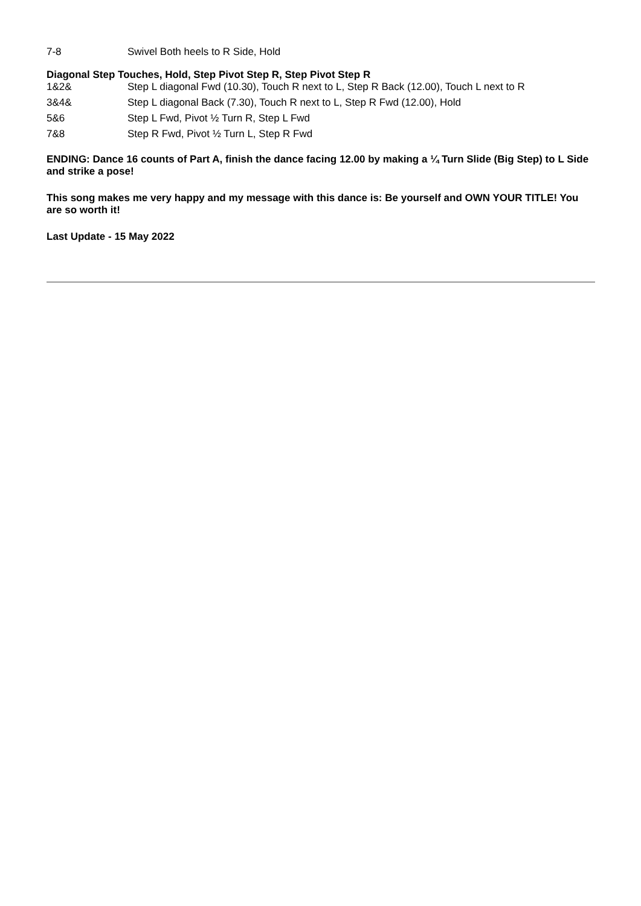| 7-8 | Swivel Both heels to R Side, Hold |
Diagonal Step Touches, Hold, Step Pivot Step R, Step Pivot Step R
| 1&2& | Step L diagonal Fwd (10.30), Touch R next to L, Step R Back (12.00), Touch L next to R |
| 3&4& | Step L diagonal Back (7.30), Touch R next to L, Step R Fwd (12.00), Hold |
| 5&6 | Step L Fwd, Pivot ½ Turn R, Step L Fwd |
| 7&8 | Step R Fwd, Pivot ½ Turn L, Step R Fwd |
ENDING: Dance 16 counts of Part A, finish the dance facing 12.00 by making a ¼ Turn Slide (Big Step) to L Side and strike a pose!
This song makes me very happy and my message with this dance is: Be yourself and OWN YOUR TITLE! You are so worth it!
Last Update - 15 May 2022